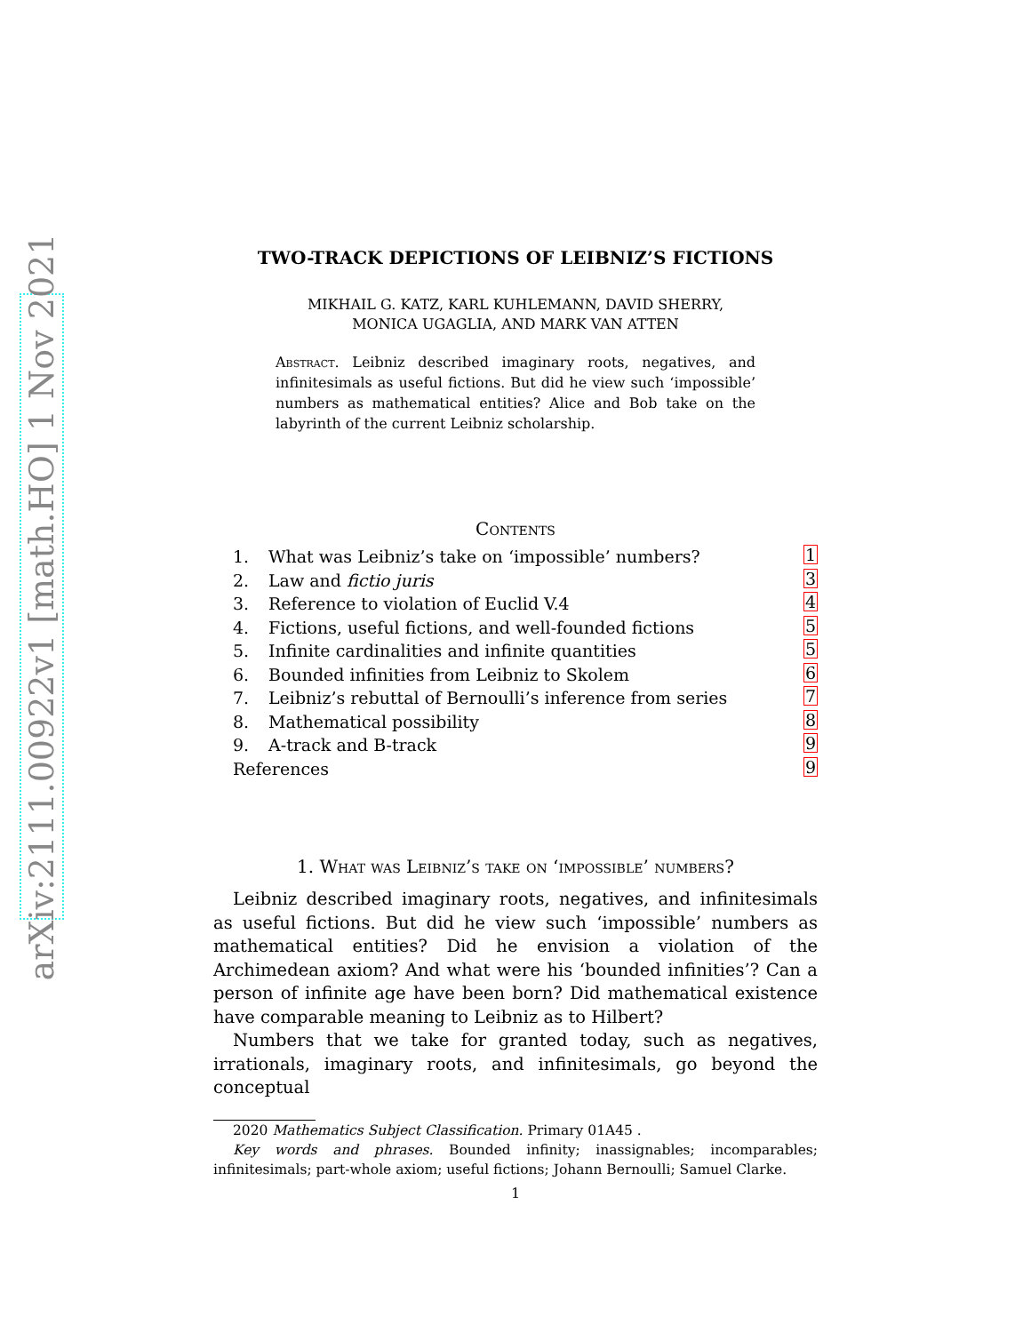arXiv:2111.00922v1 [math.HO] 1 Nov 2021
TWO-TRACK DEPICTIONS OF LEIBNIZ’S FICTIONS
MIKHAIL G. KATZ, KARL KUHLEMANN, DAVID SHERRY,
MONICA UGAGLIA, AND MARK VAN ATTEN
Abstract. Leibniz described imaginary roots, negatives, and infinitesimals as useful fictions. But did he view such ‘impossible’ numbers as mathematical entities? Alice and Bob take on the labyrinth of the current Leibniz scholarship.
Contents
1. What was Leibniz’s take on ‘impossible’ numbers? 1
2. Law and fictio juris 3
3. Reference to violation of Euclid V.4 4
4. Fictions, useful fictions, and well-founded fictions 5
5. Infinite cardinalities and infinite quantities 5
6. Bounded infinities from Leibniz to Skolem 6
7. Leibniz’s rebuttal of Bernoulli’s inference from series 7
8. Mathematical possibility 8
9. A-track and B-track 9
References 9
1. What was Leibniz’s take on ‘impossible’ numbers?
Leibniz described imaginary roots, negatives, and infinitesimals as useful fictions. But did he view such ‘impossible’ numbers as mathematical entities? Did he envision a violation of the Archimedean axiom? And what were his ‘bounded infinities’? Can a person of infinite age have been born? Did mathematical existence have comparable meaning to Leibniz as to Hilbert?
Numbers that we take for granted today, such as negatives, irrationals, imaginary roots, and infinitesimals, go beyond the conceptual
2020 Mathematics Subject Classification. Primary 01A45 .
Key words and phrases. Bounded infinity; inassignables; incomparables; infinitesimals; part-whole axiom; useful fictions; Johann Bernoulli; Samuel Clarke.
1